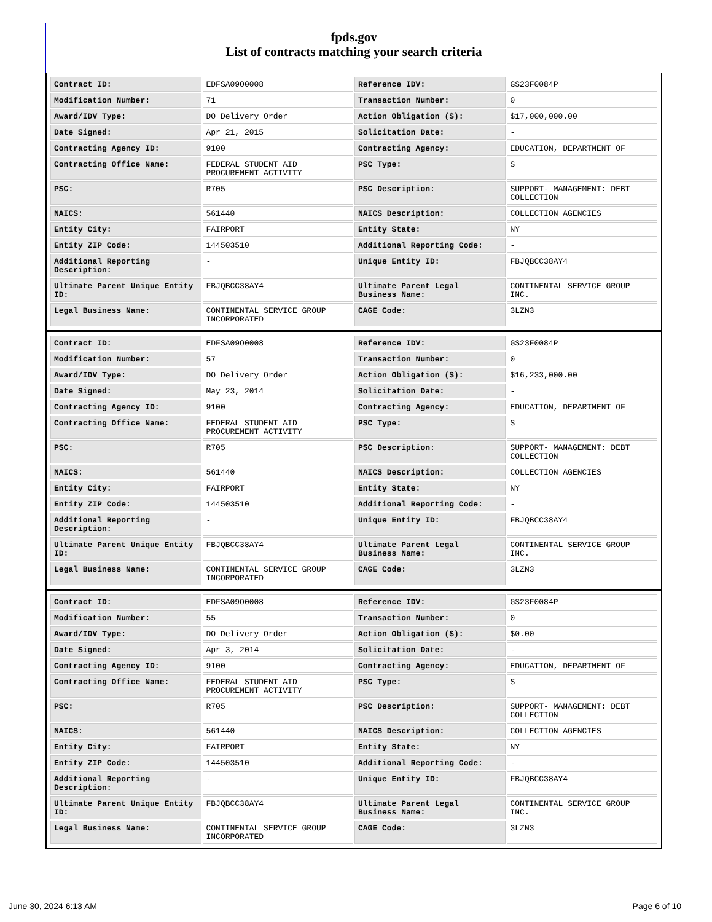fpds.gov
List of contracts matching your search criteria
| Contract ID: | EDFSA09O0008 | Reference IDV: | GS23F0084P |
| Modification Number: | 71 | Transaction Number: | 0 |
| Award/IDV Type: | DO Delivery Order | Action Obligation ($): | $17,000,000.00 |
| Date Signed: | Apr 21, 2015 | Solicitation Date: | - |
| Contracting Agency ID: | 9100 | Contracting Agency: | EDUCATION, DEPARTMENT OF |
| Contracting Office Name: | FEDERAL STUDENT AID PROCUREMENT ACTIVITY | PSC Type: | S |
| PSC: | R705 | PSC Description: | SUPPORT- MANAGEMENT: DEBT COLLECTION |
| NAICS: | 561440 | NAICS Description: | COLLECTION AGENCIES |
| Entity City: | FAIRPORT | Entity State: | NY |
| Entity ZIP Code: | 144503510 | Additional Reporting Code: | - |
| Additional Reporting Description: | - | Unique Entity ID: | FBJQBCC38AY4 |
| Ultimate Parent Unique Entity ID: | FBJQBCC38AY4 | Ultimate Parent Legal Business Name: | CONTINENTAL SERVICE GROUP INC. |
| Legal Business Name: | CONTINENTAL SERVICE GROUP INCORPORATED | CAGE Code: | 3LZN3 |
| Contract ID: | EDFSA09O0008 | Reference IDV: | GS23F0084P |
| Modification Number: | 57 | Transaction Number: | 0 |
| Award/IDV Type: | DO Delivery Order | Action Obligation ($): | $16,233,000.00 |
| Date Signed: | May 23, 2014 | Solicitation Date: | - |
| Contracting Agency ID: | 9100 | Contracting Agency: | EDUCATION, DEPARTMENT OF |
| Contracting Office Name: | FEDERAL STUDENT AID PROCUREMENT ACTIVITY | PSC Type: | S |
| PSC: | R705 | PSC Description: | SUPPORT- MANAGEMENT: DEBT COLLECTION |
| NAICS: | 561440 | NAICS Description: | COLLECTION AGENCIES |
| Entity City: | FAIRPORT | Entity State: | NY |
| Entity ZIP Code: | 144503510 | Additional Reporting Code: | - |
| Additional Reporting Description: | - | Unique Entity ID: | FBJQBCC38AY4 |
| Ultimate Parent Unique Entity ID: | FBJQBCC38AY4 | Ultimate Parent Legal Business Name: | CONTINENTAL SERVICE GROUP INC. |
| Legal Business Name: | CONTINENTAL SERVICE GROUP INCORPORATED | CAGE Code: | 3LZN3 |
| Contract ID: | EDFSA09O0008 | Reference IDV: | GS23F0084P |
| Modification Number: | 55 | Transaction Number: | 0 |
| Award/IDV Type: | DO Delivery Order | Action Obligation ($): | $0.00 |
| Date Signed: | Apr 3, 2014 | Solicitation Date: | - |
| Contracting Agency ID: | 9100 | Contracting Agency: | EDUCATION, DEPARTMENT OF |
| Contracting Office Name: | FEDERAL STUDENT AID PROCUREMENT ACTIVITY | PSC Type: | S |
| PSC: | R705 | PSC Description: | SUPPORT- MANAGEMENT: DEBT COLLECTION |
| NAICS: | 561440 | NAICS Description: | COLLECTION AGENCIES |
| Entity City: | FAIRPORT | Entity State: | NY |
| Entity ZIP Code: | 144503510 | Additional Reporting Code: | - |
| Additional Reporting Description: | - | Unique Entity ID: | FBJQBCC38AY4 |
| Ultimate Parent Unique Entity ID: | FBJQBCC38AY4 | Ultimate Parent Legal Business Name: | CONTINENTAL SERVICE GROUP INC. |
| Legal Business Name: | CONTINENTAL SERVICE GROUP INCORPORATED | CAGE Code: | 3LZN3 |
June 30, 2024 6:13 AM Page 6 of 10